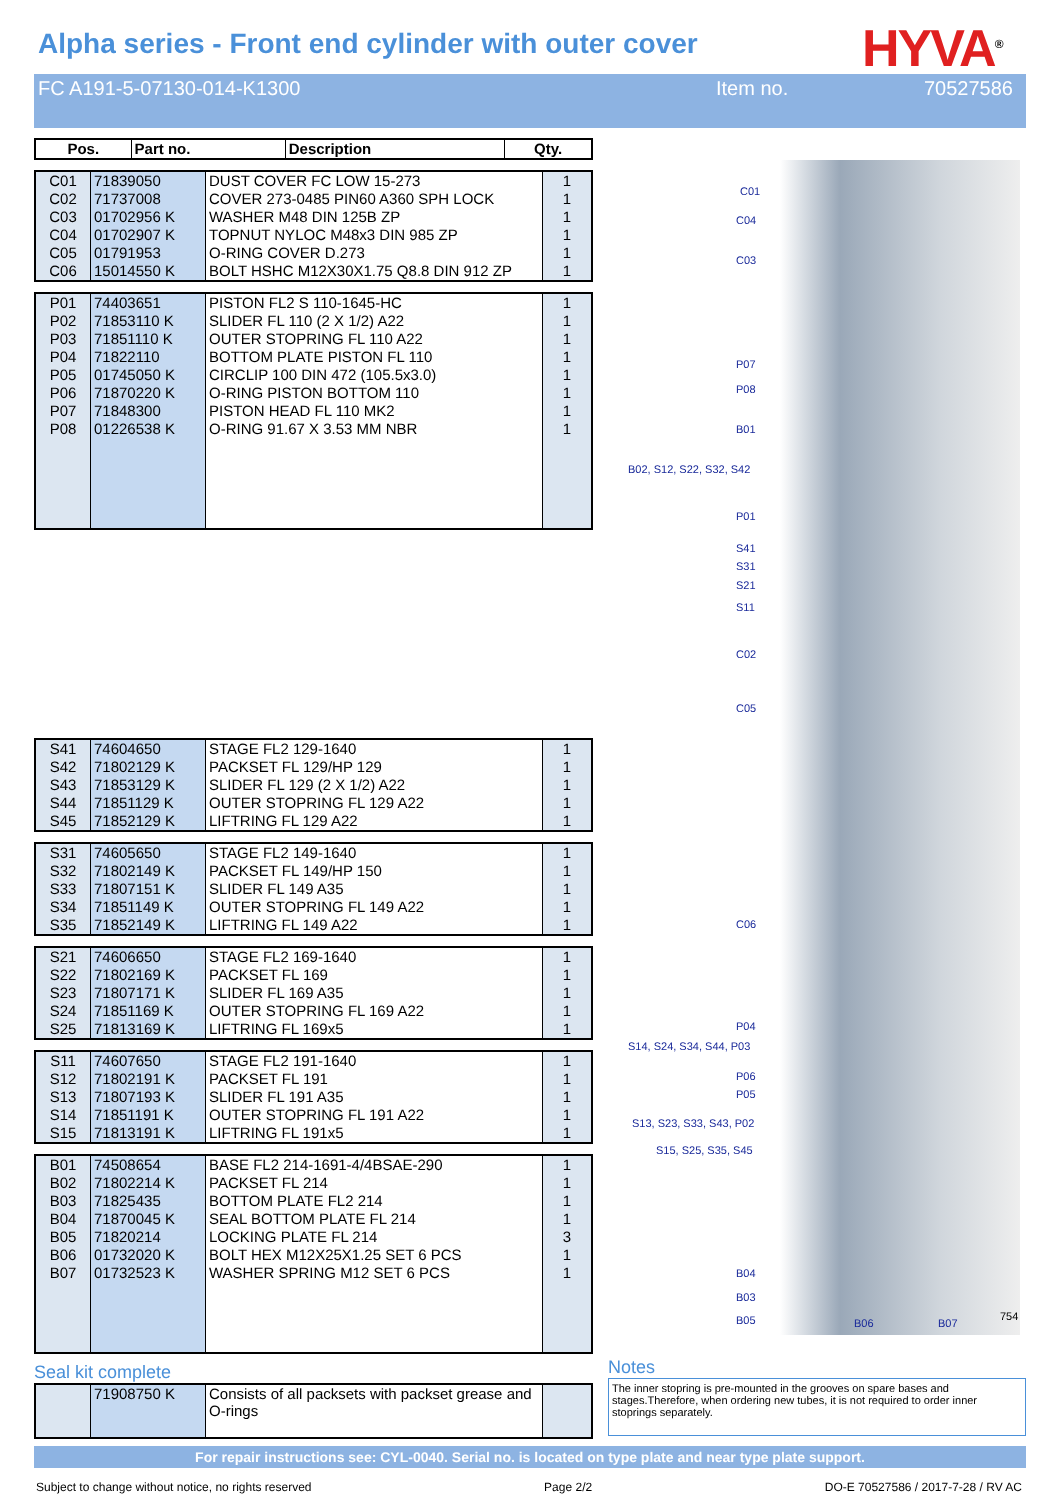Alpha series - Front end cylinder with outer cover
HYVA<sup>®</sup>
FC A191-5-07130-014-K1300 Item no. 70527586
| Pos. | Part no. | Description | Qty. |
| --- | --- | --- | --- |
| C01 | 71839050 | DUST COVER FC LOW 15-273 | 1 |
| C02 | 71737008 | COVER 273-0485 PIN60 A360 SPH LOCK | 1 |
| C03 | 01702956 K | WASHER M48 DIN 125B ZP | 1 |
| C04 | 01702907 K | TOPNUT NYLOC M48x3 DIN 985 ZP | 1 |
| C05 | 01791953 | O-RING COVER D.273 | 1 |
| C06 | 15014550 K | BOLT HSHC M12X30X1.75 Q8.8 DIN 912 ZP | 1 |
| P01 | 74403651 | PISTON FL2 S 110-1645-HC | 1 |
| P02 | 71853110 K | SLIDER FL 110 (2 X 1/2) A22 | 1 |
| P03 | 71851110 K | OUTER STOPRING FL 110 A22 | 1 |
| P04 | 71822110 | BOTTOM PLATE PISTON FL 110 | 1 |
| P05 | 01745050 K | CIRCLIP 100 DIN 472 (105.5x3.0) | 1 |
| P06 | 71870220 K | O-RING PISTON BOTTOM 110 | 1 |
| P07 | 71848300 | PISTON HEAD FL 110 MK2 | 1 |
| P08 | 01226538 K | O-RING 91.67 X 3.53 MM NBR | 1 |
| S41 | 74604650 | STAGE FL2 129-1640 | 1 |
| S42 | 71802129 K | PACKSET FL 129/HP 129 | 1 |
| S43 | 71853129 K | SLIDER FL 129 (2 X 1/2) A22 | 1 |
| S44 | 71851129 K | OUTER STOPRING FL 129 A22 | 1 |
| S45 | 71852129 K | LIFTRING FL 129 A22 | 1 |
| S31 | 74605650 | STAGE FL2 149-1640 | 1 |
| S32 | 71802149 K | PACKSET FL 149/HP 150 | 1 |
| S33 | 71807151 K | SLIDER FL 149 A35 | 1 |
| S34 | 71851149 K | OUTER STOPRING FL 149 A22 | 1 |
| S35 | 71852149 K | LIFTRING FL 149 A22 | 1 |
| S21 | 74606650 | STAGE FL2 169-1640 | 1 |
| S22 | 71802169 K | PACKSET FL 169 | 1 |
| S23 | 71807171 K | SLIDER FL 169 A35 | 1 |
| S24 | 71851169 K | OUTER STOPRING FL 169 A22 | 1 |
| S25 | 71813169 K | LIFTRING FL 169x5 | 1 |
| S11 | 74607650 | STAGE FL2 191-1640 | 1 |
| S12 | 71802191 K | PACKSET FL 191 | 1 |
| S13 | 71807193 K | SLIDER FL 191 A35 | 1 |
| S14 | 71851191 K | OUTER STOPRING FL 191 A22 | 1 |
| S15 | 71813191 K | LIFTRING FL 191x5 | 1 |
| B01 | 74508654 | BASE FL2 214-1691-4/4BSAE-290 | 1 |
| B02 | 71802214 K | PACKSET FL 214 | 1 |
| B03 | 71825435 | BOTTOM PLATE FL2 214 | 1 |
| B04 | 71870045 K | SEAL BOTTOM PLATE FL 214 | 1 |
| B05 | 71820214 | LOCKING PLATE FL 214 | 3 |
| B06 | 01732020 K | BOLT HEX M12X25X1.25 SET 6 PCS | 1 |
| B07 | 01732523 K | WASHER SPRING M12 SET 6 PCS | 1 |
Seal kit complete
| | 71908750 K | Consists of all packsets with packset grease and O-rings | |
C01
C04
C03
P07
P08
B01
B02, S12, S22, S32, S42
P01
S41
S31
S21
S11
C02
C05
C06
P04
S14, S24, S34, S44, P03
P06
P05
S13, S23, S33, S43, P02
S15, S25, S35, S45
B04
B03
B05 B06 B07
754
Notes
The inner stopring is pre-mounted in the grooves on spare bases and stages.Therefore, when ordering new tubes, it is not required to order inner stoprings separately.
For repair instructions see: CYL-0040. Serial no. is located on type plate and near type plate support.
Subject to change without notice, no rights reserved Page 2/2 DO-E 70527586 / 2017-7-28 / RV AC